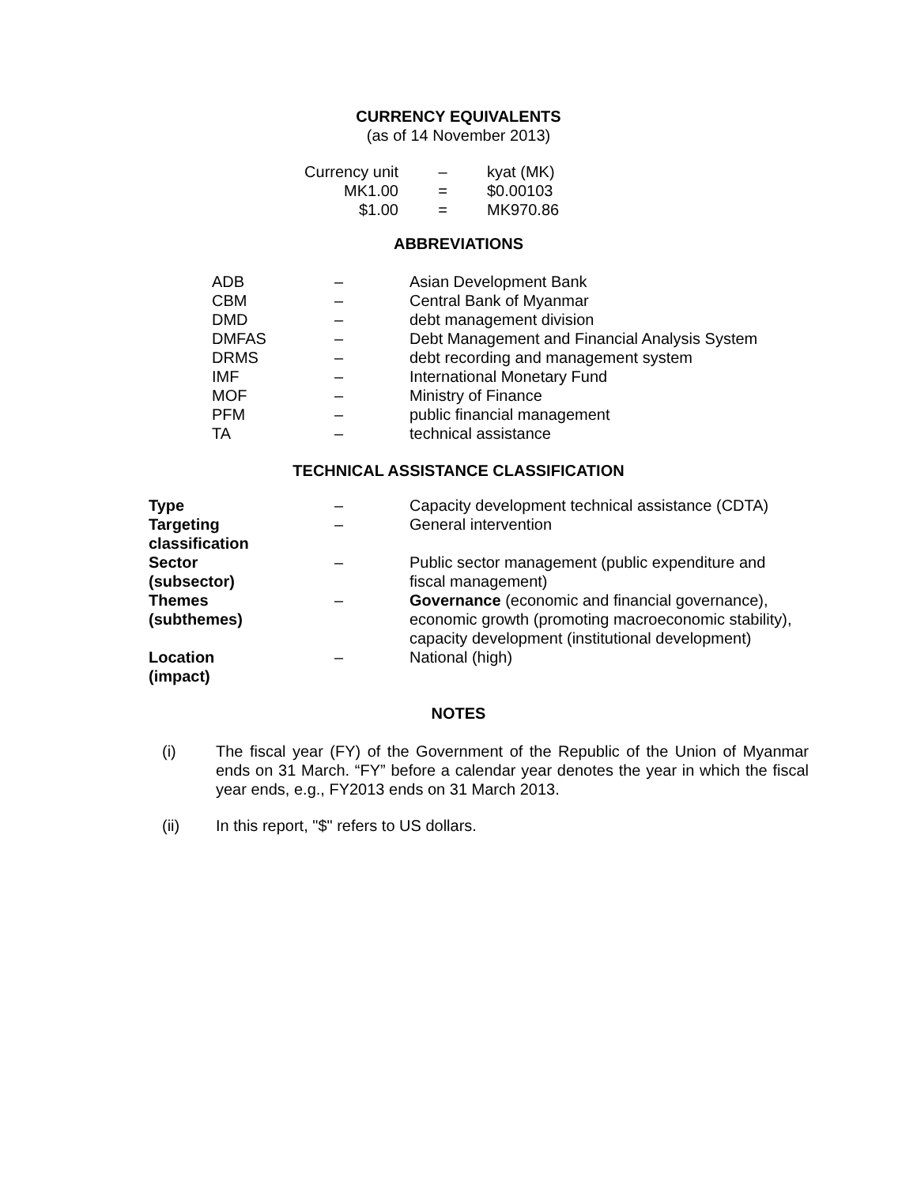CURRENCY EQUIVALENTS
(as of 14 November 2013)
| Currency unit | – | kyat (MK) |
| MK1.00 | = | $0.00103 |
| $1.00 | = | MK970.86 |
ABBREVIATIONS
| ADB | – | Asian Development Bank |
| CBM | – | Central Bank of Myanmar |
| DMD | – | debt management division |
| DMFAS | – | Debt Management and Financial Analysis System |
| DRMS | – | debt recording and management system |
| IMF | – | International Monetary Fund |
| MOF | – | Ministry of Finance |
| PFM | – | public financial management |
| TA | – | technical assistance |
TECHNICAL ASSISTANCE CLASSIFICATION
| Type | – | Capacity development technical assistance (CDTA) |
| Targeting classification | – | General intervention |
| Sector (subsector) | – | Public sector management (public expenditure and fiscal management) |
| Themes (subthemes) | – | Governance (economic and financial governance), economic growth (promoting macroeconomic stability), capacity development (institutional development) |
| Location (impact) | – | National (high) |
NOTES
| (i) | The fiscal year (FY) of the Government of the Republic of the Union of Myanmar ends on 31 March. “FY” before a calendar year denotes the year in which the fiscal year ends, e.g., FY2013 ends on 31 March 2013. |
| (ii) | In this report, "$" refers to US dollars. |